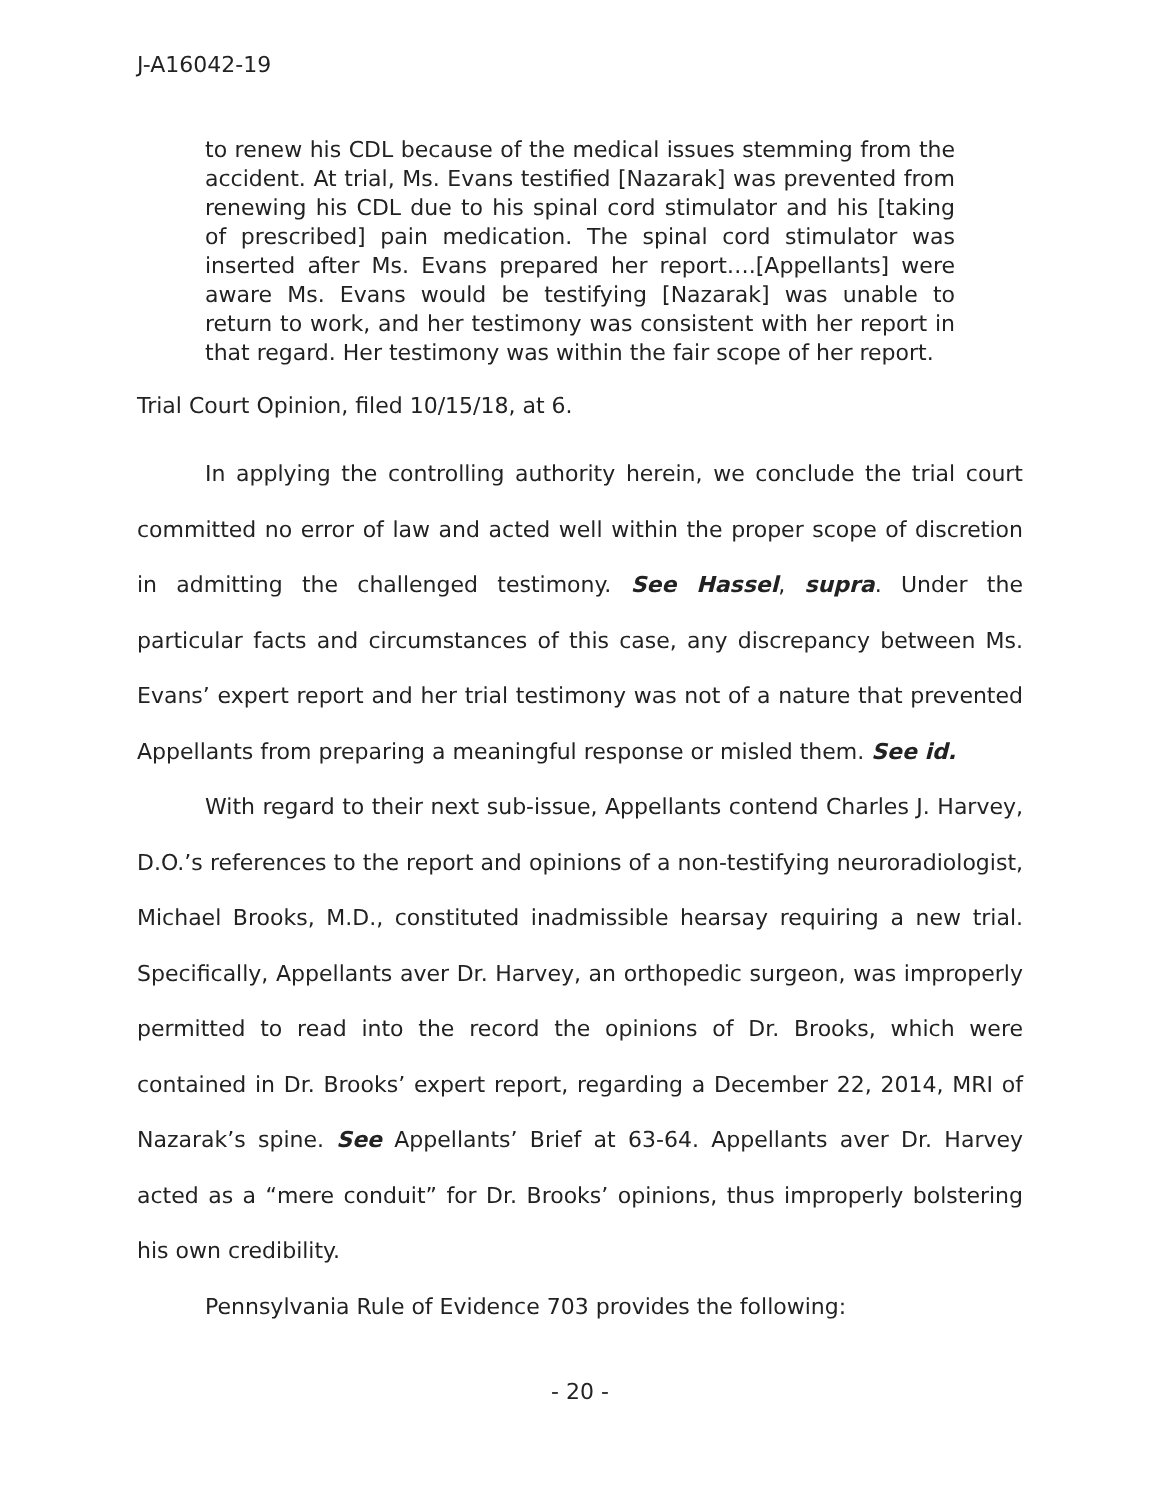J-A16042-19
to renew his CDL because of the medical issues stemming from the accident. At trial, Ms. Evans testified [Nazarak] was prevented from renewing his CDL due to his spinal cord stimulator and his [taking of prescribed] pain medication. The spinal cord stimulator was inserted after Ms. Evans prepared her report….[Appellants] were aware Ms. Evans would be testifying [Nazarak] was unable to return to work, and her testimony was consistent with her report in that regard. Her testimony was within the fair scope of her report.
Trial Court Opinion, filed 10/15/18, at 6.
In applying the controlling authority herein, we conclude the trial court committed no error of law and acted well within the proper scope of discretion in admitting the challenged testimony. See Hassel, supra. Under the particular facts and circumstances of this case, any discrepancy between Ms. Evans’ expert report and her trial testimony was not of a nature that prevented Appellants from preparing a meaningful response or misled them. See id.
With regard to their next sub-issue, Appellants contend Charles J. Harvey, D.O.’s references to the report and opinions of a non-testifying neuroradiologist, Michael Brooks, M.D., constituted inadmissible hearsay requiring a new trial. Specifically, Appellants aver Dr. Harvey, an orthopedic surgeon, was improperly permitted to read into the record the opinions of Dr. Brooks, which were contained in Dr. Brooks’ expert report, regarding a December 22, 2014, MRI of Nazarak’s spine. See Appellants’ Brief at 63-64. Appellants aver Dr. Harvey acted as a “mere conduit” for Dr. Brooks’ opinions, thus improperly bolstering his own credibility.
Pennsylvania Rule of Evidence 703 provides the following:
- 20 -